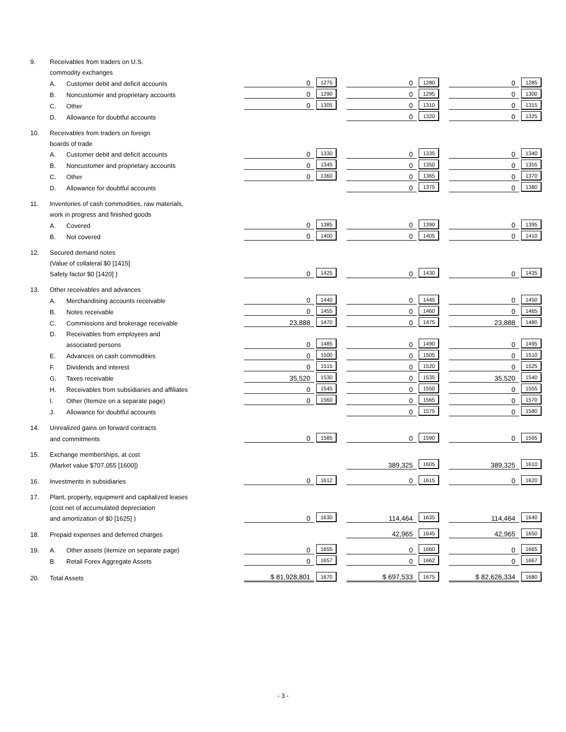| 9. | Receivables from traders on U.S. | | | | | | | | | | |
| | commodity exchanges | | | | | | | | | | |
| | A. | Customer debit and deficit accounts | | 0 | 1275 | | 0 | 1280 | | 0 | 1285 |
| | B. | Noncustomer and proprietary accounts | | 0 | 1290 | | 0 | 1295 | | 0 | 1300 |
| | C. | Other | | 0 | 1305 | | 0 | 1310 | | 0 | 1315 |
| | D. | Allowance for doubtful accounts | | | | | 0 | 1320 | | 0 | 1325 |
| 10. | Receivables from traders on foreign | | | | | | | | | | |
| | boards of trade | | | | | | | | | | |
| | A. | Customer debit and deficit accounts | | 0 | 1330 | | 0 | 1335 | | 0 | 1340 |
| | B. | Noncustomer and proprietary accounts | | 0 | 1345 | | 0 | 1350 | | 0 | 1355 |
| | C. | Other | | 0 | 1360 | | 0 | 1365 | | 0 | 1370 |
| | D. | Allowance for doubtful accounts | | | | | 0 | 1375 | | 0 | 1380 |
| 11. | Inventories of cash commodities, raw materials, | | | | | | | | | | |
| | work in progress and finished goods | | | | | | | | | | |
| | A. | Covered | | 0 | 1385 | | 0 | 1390 | | 0 | 1395 |
| | B. | Not covered | | 0 | 1400 | | 0 | 1405 | | 0 | 1410 |
| 12. | Secured demand notes | | | | | | | | | | |
| | (Value of collateral $0 [1415] | | | | | | | | | | |
| | Safety factor $0 [1420] ) | | | 0 | 1425 | | 0 | 1430 | | 0 | 1435 |
| 13. | Other receivables and advances | | | | | | | | | | |
| | A. | Merchandising accounts receivable | | 0 | 1440 | | 0 | 1445 | | 0 | 1450 |
| | B. | Notes receivable | | 0 | 1455 | | 0 | 1460 | | 0 | 1465 |
| | C. | Commissions and brokerage receivable | | 23,888 | 1470 | | 0 | 1475 | | 23,888 | 1480 |
| | D. | Receivables from employees and | | | | | | | | | |
| | | associated persons | | 0 | 1485 | | 0 | 1490 | | 0 | 1495 |
| | E. | Advances on cash commodities | | 0 | 1500 | | 0 | 1505 | | 0 | 1510 |
| | F. | Dividends and interest | | 0 | 1515 | | 0 | 1520 | | 0 | 1525 |
| | G. | Taxes receivable | | 35,520 | 1530 | | 0 | 1535 | | 35,520 | 1540 |
| | H. | Receivables from subsidiaries and affiliates | | 0 | 1545 | | 0 | 1550 | | 0 | 1555 |
| | I. | Other (Itemize on a separate page) | | 0 | 1560 | | 0 | 1565 | | 0 | 1570 |
| | J. | Allowance for doubtful accounts | | | | | 0 | 1575 | | 0 | 1580 |
| 14. | Unrealized gains on forward contracts | | | | | | | | | | |
| | and commitments | | | 0 | 1585 | | 0 | 1590 | | 0 | 1595 |
| 15. | Exchange memberships, at cost | | | | | | | | | | |
| | (Market value $707,055 [1600]) | | | | | | 389,325 | 1605 | | 389,325 | 1610 |
| 16. | Investments in subsidiaries | | | 0 | 1612 | | 0 | 1615 | | 0 | 1620 |
| 17. | Plant, property, equipment and capitalized leases | | | | | | | | | | |
| | (cost net of accumulated depreciation | | | | | | | | | | |
| | and amortization of $0 [1625] ) | | | 0 | 1630 | | 114,464 | 1635 | | 114,464 | 1640 |
| 18. | Prepaid expenses and deferred charges | | | | | | 42,965 | 1645 | | 42,965 | 1650 |
| 19. | A. | Other assets (itemize on separate page) | | 0 | 1655 | | 0 | 1660 | | 0 | 1665 |
| | B. | Retail Forex Aggregate Assets | | 0 | 1657 | | 0 | 1662 | | 0 | 1667 |
| 20. | Total Assets | | | $ 81,928,801 | 1670 | | $ 697,533 | 1675 | | $ 82,626,334 | 1680 |
- 3 -